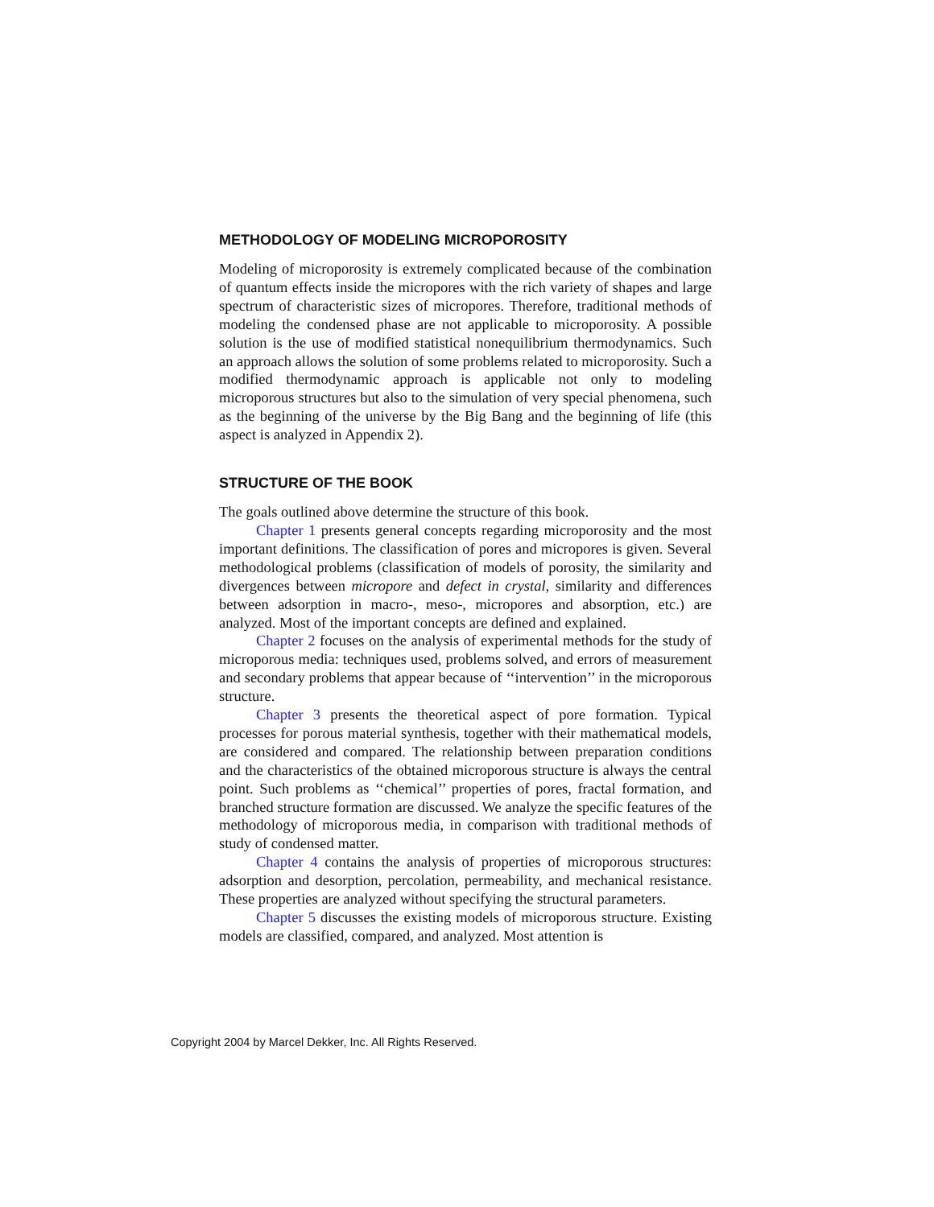METHODOLOGY OF MODELING MICROPOROSITY
Modeling of microporosity is extremely complicated because of the combination of quantum effects inside the micropores with the rich variety of shapes and large spectrum of characteristic sizes of micropores. Therefore, traditional methods of modeling the condensed phase are not applicable to microporosity. A possible solution is the use of modified statistical nonequilibrium thermodynamics. Such an approach allows the solution of some problems related to microporosity. Such a modified thermodynamic approach is applicable not only to modeling microporous structures but also to the simulation of very special phenomena, such as the beginning of the universe by the Big Bang and the beginning of life (this aspect is analyzed in Appendix 2).
STRUCTURE OF THE BOOK
The goals outlined above determine the structure of this book.
Chapter 1 presents general concepts regarding microporosity and the most important definitions. The classification of pores and micropores is given. Several methodological problems (classification of models of porosity, the similarity and divergences between micropore and defect in crystal, similarity and differences between adsorption in macro-, meso-, micropores and absorption, etc.) are analyzed. Most of the important concepts are defined and explained.
Chapter 2 focuses on the analysis of experimental methods for the study of microporous media: techniques used, problems solved, and errors of measurement and secondary problems that appear because of ‘‘intervention’’ in the microporous structure.
Chapter 3 presents the theoretical aspect of pore formation. Typical processes for porous material synthesis, together with their mathematical models, are considered and compared. The relationship between preparation conditions and the characteristics of the obtained microporous structure is always the central point. Such problems as ‘‘chemical’’ properties of pores, fractal formation, and branched structure formation are discussed. We analyze the specific features of the methodology of microporous media, in comparison with traditional methods of study of condensed matter.
Chapter 4 contains the analysis of properties of microporous structures: adsorption and desorption, percolation, permeability, and mechanical resistance. These properties are analyzed without specifying the structural parameters.
Chapter 5 discusses the existing models of microporous structure. Existing models are classified, compared, and analyzed. Most attention is
Copyright 2004 by Marcel Dekker, Inc. All Rights Reserved.